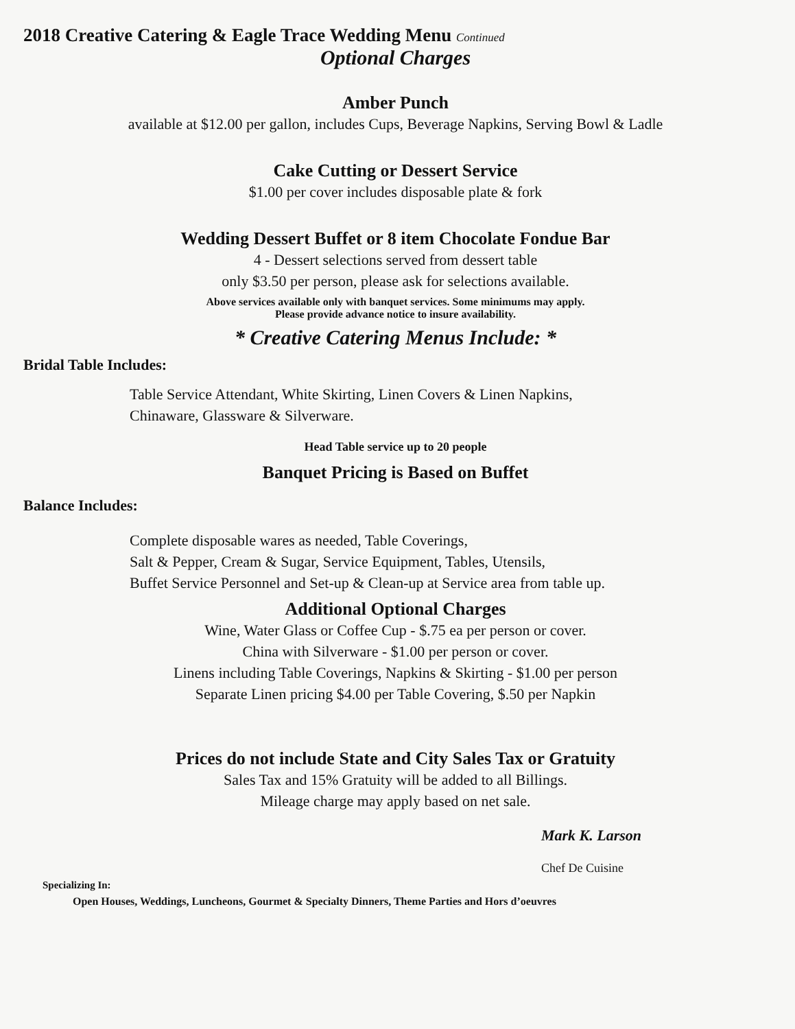2018 Creative Catering & Eagle Trace Wedding Menu Continued
Optional Charges
Amber Punch
available at $12.00 per gallon, includes Cups, Beverage Napkins, Serving Bowl & Ladle
Cake Cutting or Dessert Service
$1.00 per cover includes disposable plate & fork
Wedding Dessert Buffet or 8 item Chocolate Fondue Bar
4 - Dessert selections served from dessert table
only $3.50 per person, please ask for selections available.
Above services available only with banquet services. Some minimums may apply.
Please provide advance notice to insure availability.
* Creative Catering Menus Include: *
Bridal Table Includes:
Table Service Attendant, White Skirting, Linen Covers & Linen Napkins,
Chinaware, Glassware & Silverware.
Head Table service up to 20 people
Banquet Pricing is Based on Buffet
Balance Includes:
Complete disposable wares as needed, Table Coverings,
Salt & Pepper, Cream & Sugar, Service Equipment, Tables, Utensils,
Buffet Service Personnel and Set-up & Clean-up at Service area from table up.
Additional Optional Charges
Wine, Water Glass or Coffee Cup - $.75 ea per person or cover.
China with Silverware - $1.00 per person or cover.
Linens including Table Coverings, Napkins & Skirting - $1.00 per person
Separate Linen pricing $4.00 per Table Covering, $.50 per Napkin
Prices do not include State and City Sales Tax or Gratuity
Sales Tax and 15% Gratuity will be added to all Billings.
Mileage charge may apply based on net sale.
Mark K. Larson
Chef De Cuisine
Specializing In:
Open Houses, Weddings, Luncheons, Gourmet & Specialty Dinners, Theme Parties and Hors d’oeuvres